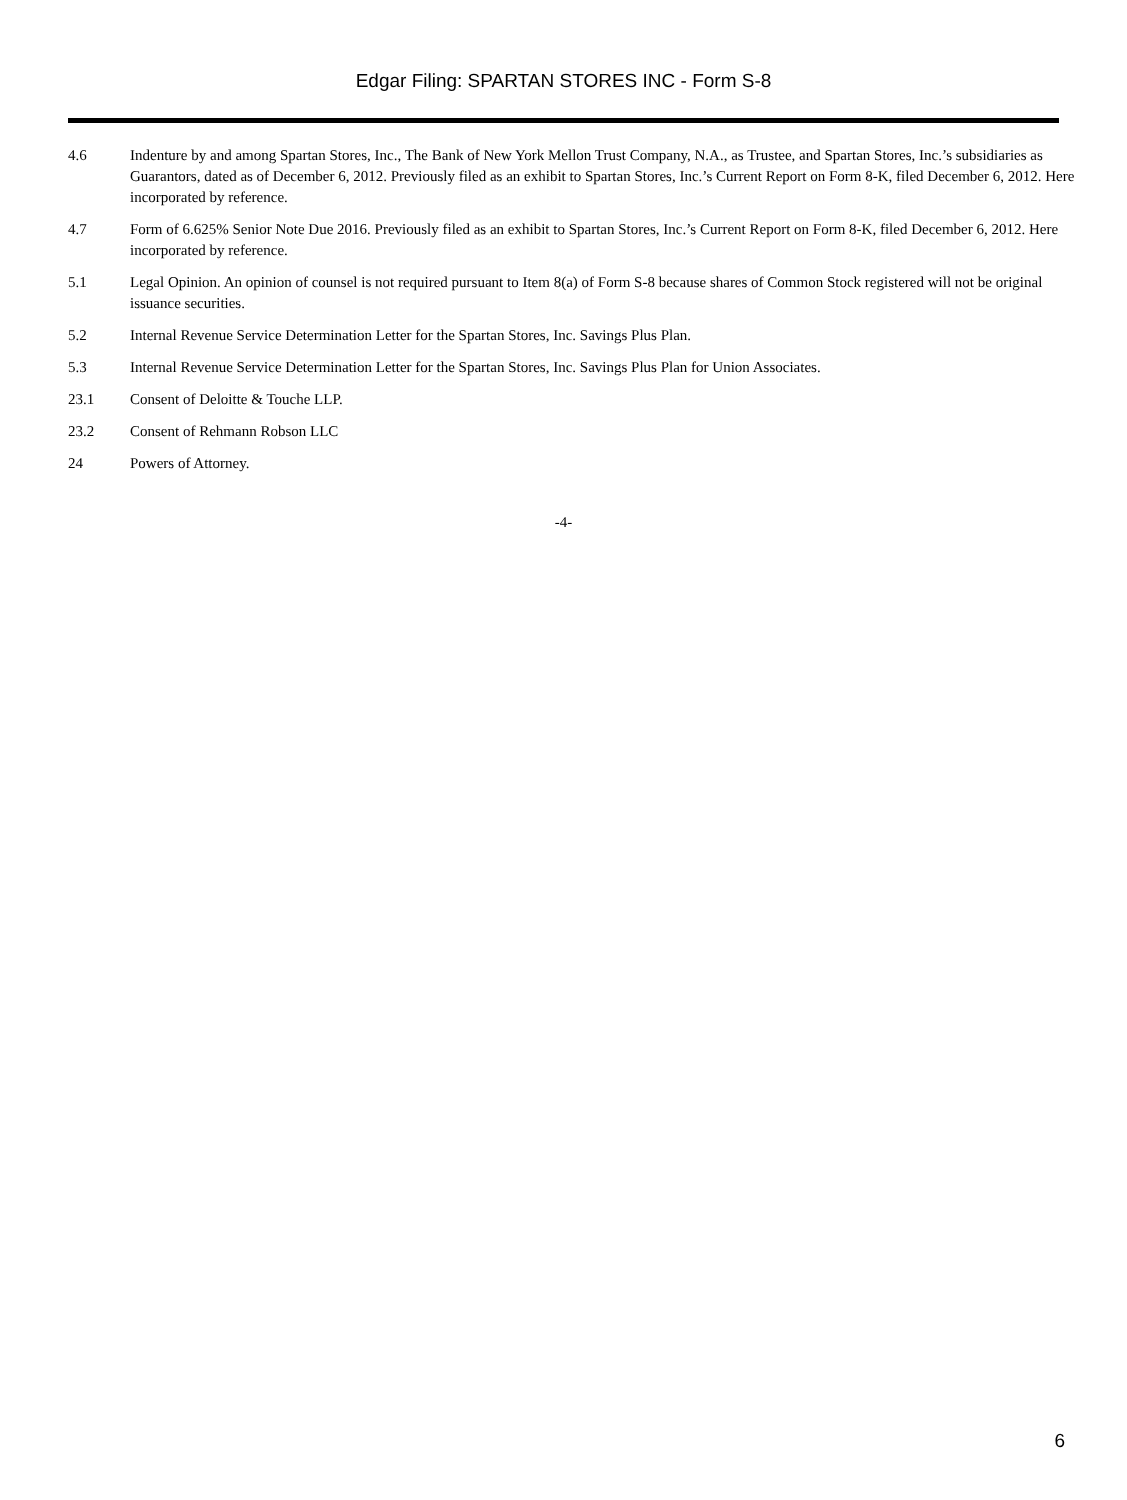Edgar Filing: SPARTAN STORES INC - Form S-8
4.6 Indenture by and among Spartan Stores, Inc., The Bank of New York Mellon Trust Company, N.A., as Trustee, and Spartan Stores, Inc.’s subsidiaries as Guarantors, dated as of December 6, 2012. Previously filed as an exhibit to Spartan Stores, Inc.’s Current Report on Form 8-K, filed December 6, 2012. Here incorporated by reference.
4.7 Form of 6.625% Senior Note Due 2016. Previously filed as an exhibit to Spartan Stores, Inc.’s Current Report on Form 8-K, filed December 6, 2012. Here incorporated by reference.
5.1 Legal Opinion. An opinion of counsel is not required pursuant to Item 8(a) of Form S-8 because shares of Common Stock registered will not be original issuance securities.
5.2 Internal Revenue Service Determination Letter for the Spartan Stores, Inc. Savings Plus Plan.
5.3 Internal Revenue Service Determination Letter for the Spartan Stores, Inc. Savings Plus Plan for Union Associates.
23.1 Consent of Deloitte & Touche LLP.
23.2 Consent of Rehmann Robson LLC
24 Powers of Attorney.
-4-
6